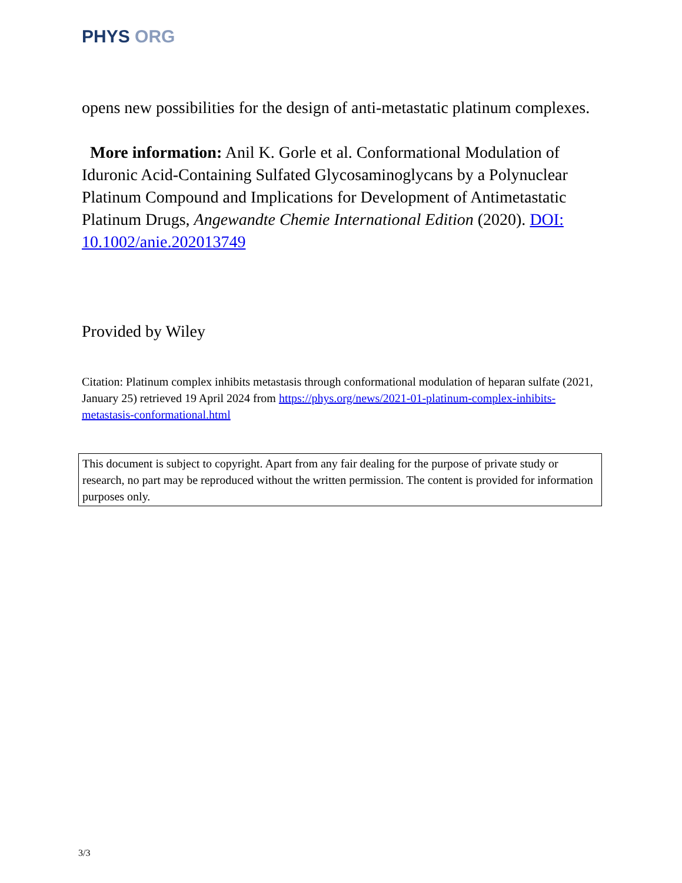PHYS ORG
opens new possibilities for the design of anti-metastatic platinum complexes.
More information: Anil K. Gorle et al. Conformational Modulation of Iduronic Acid-Containing Sulfated Glycosaminoglycans by a Polynuclear Platinum Compound and Implications for Development of Antimetastatic Platinum Drugs, Angewandte Chemie International Edition (2020). DOI: 10.1002/anie.202013749
Provided by Wiley
Citation: Platinum complex inhibits metastasis through conformational modulation of heparan sulfate (2021, January 25) retrieved 19 April 2024 from https://phys.org/news/2021-01-platinum-complex-inhibits-metastasis-conformational.html
This document is subject to copyright. Apart from any fair dealing for the purpose of private study or research, no part may be reproduced without the written permission. The content is provided for information purposes only.
3/3